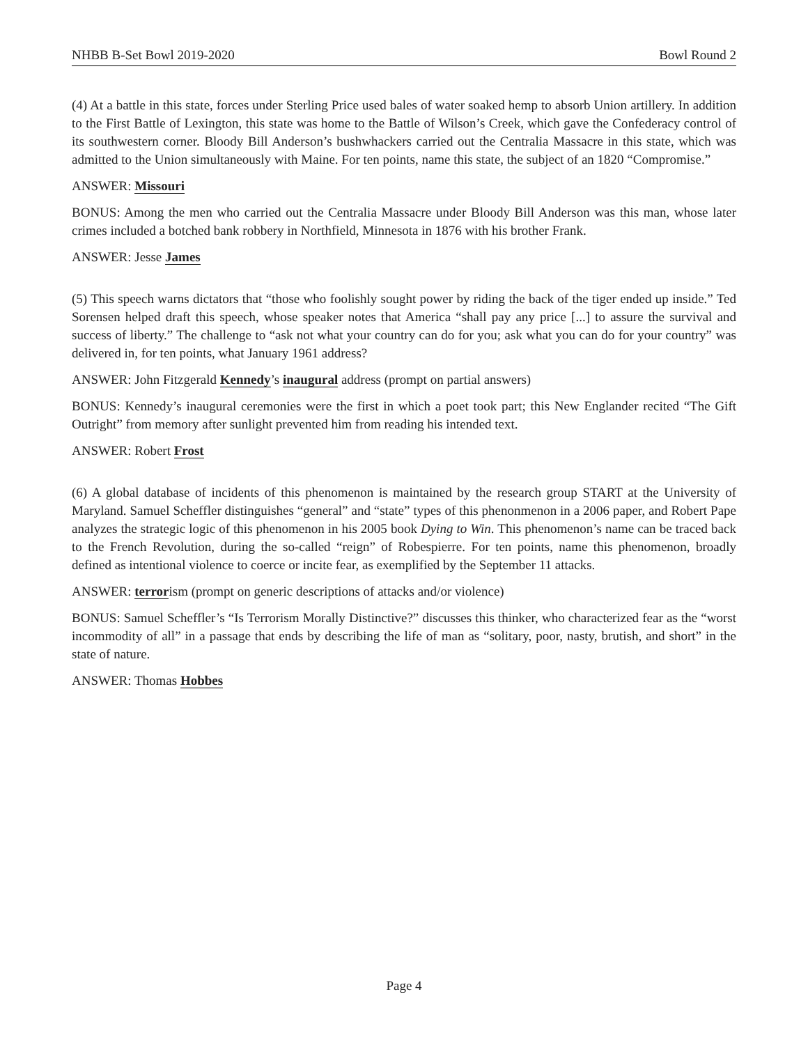NHBB B-Set Bowl 2019-2020 Bowl Round 2
(4) At a battle in this state, forces under Sterling Price used bales of water soaked hemp to absorb Union artillery. In addition to the First Battle of Lexington, this state was home to the Battle of Wilson’s Creek, which gave the Confederacy control of its southwestern corner. Bloody Bill Anderson’s bushwhackers carried out the Centralia Massacre in this state, which was admitted to the Union simultaneously with Maine. For ten points, name this state, the subject of an 1820 “Compromise.”
ANSWER: Missouri
BONUS: Among the men who carried out the Centralia Massacre under Bloody Bill Anderson was this man, whose later crimes included a botched bank robbery in Northfield, Minnesota in 1876 with his brother Frank.
ANSWER: Jesse James
(5) This speech warns dictators that “those who foolishly sought power by riding the back of the tiger ended up inside.” Ted Sorensen helped draft this speech, whose speaker notes that America “shall pay any price [...] to assure the survival and success of liberty.” The challenge to “ask not what your country can do for you; ask what you can do for your country” was delivered in, for ten points, what January 1961 address?
ANSWER: John Fitzgerald Kennedy’s inaugural address (prompt on partial answers)
BONUS: Kennedy’s inaugural ceremonies were the first in which a poet took part; this New Englander recited “The Gift Outright” from memory after sunlight prevented him from reading his intended text.
ANSWER: Robert Frost
(6) A global database of incidents of this phenomenon is maintained by the research group START at the University of Maryland. Samuel Scheffler distinguishes “general” and “state” types of this phenonmenon in a 2006 paper, and Robert Pape analyzes the strategic logic of this phenomenon in his 2005 book Dying to Win. This phenomenon’s name can be traced back to the French Revolution, during the so-called “reign” of Robespierre. For ten points, name this phenomenon, broadly defined as intentional violence to coerce or incite fear, as exemplified by the September 11 attacks.
ANSWER: terrorism (prompt on generic descriptions of attacks and/or violence)
BONUS: Samuel Scheffler’s “Is Terrorism Morally Distinctive?” discusses this thinker, who characterized fear as the “worst incommodity of all” in a passage that ends by describing the life of man as “solitary, poor, nasty, brutish, and short” in the state of nature.
ANSWER: Thomas Hobbes
Page 4